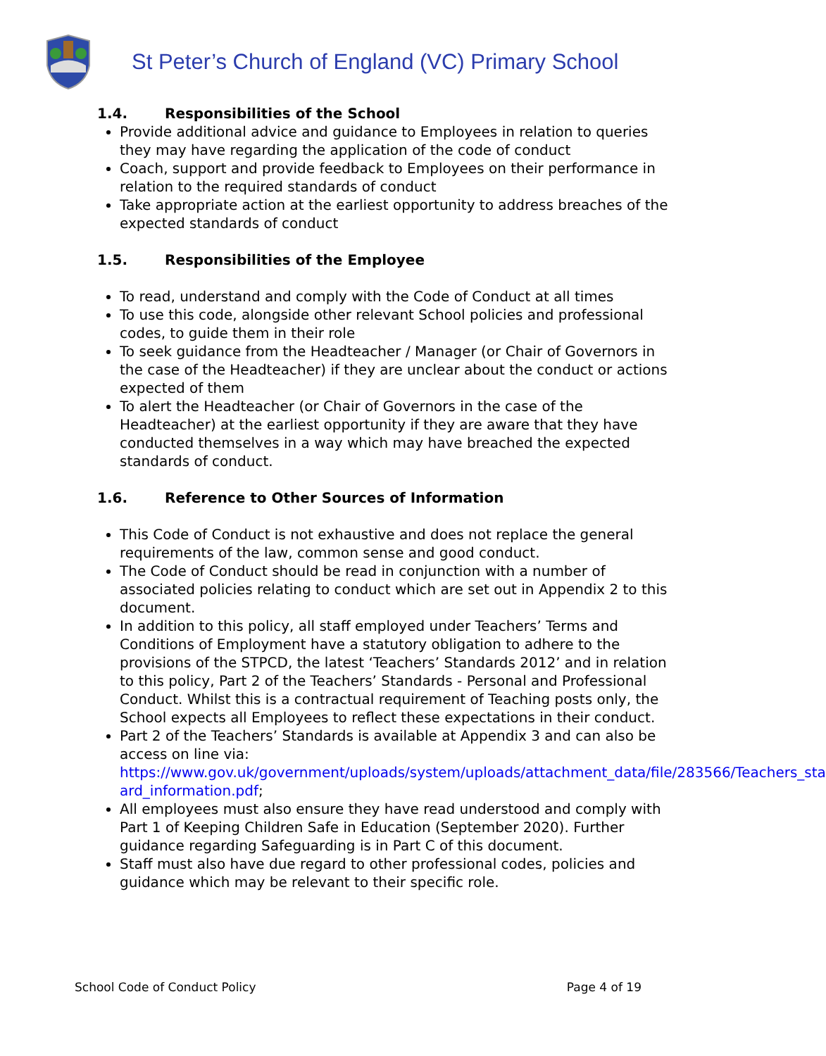St Peter’s Church of England (VC) Primary School
1.4. Responsibilities of the School
Provide additional advice and guidance to Employees in relation to queries they may have regarding the application of the code of conduct
Coach, support and provide feedback to Employees on their performance in relation to the required standards of conduct
Take appropriate action at the earliest opportunity to address breaches of the expected standards of conduct
1.5. Responsibilities of the Employee
To read, understand and comply with the Code of Conduct at all times
To use this code, alongside other relevant School policies and professional codes, to guide them in their role
To seek guidance from the Headteacher / Manager (or Chair of Governors in the case of the Headteacher) if they are unclear about the conduct or actions expected of them
To alert the Headteacher (or Chair of Governors in the case of the Headteacher) at the earliest opportunity if they are aware that they have conducted themselves in a way which may have breached the expected standards of conduct.
1.6. Reference to Other Sources of Information
This Code of Conduct is not exhaustive and does not replace the general requirements of the law, common sense and good conduct.
The Code of Conduct should be read in conjunction with a number of associated policies relating to conduct which are set out in Appendix 2 to this document.
In addition to this policy, all staff employed under Teachers’ Terms and Conditions of Employment have a statutory obligation to adhere to the provisions of the STPCD, the latest ‘Teachers’ Standards 2012’ and in relation to this policy, Part 2 of the Teachers’ Standards - Personal and Professional Conduct. Whilst this is a contractual requirement of Teaching posts only, the School expects all Employees to reflect these expectations in their conduct.
Part 2 of the Teachers’ Standards is available at Appendix 3 and can also be access on line via: https://www.gov.uk/government/uploads/system/uploads/attachment_data/file/283566/Teachers_sta ard_information.pdf;
All employees must also ensure they have read understood and comply with Part 1 of Keeping Children Safe in Education (September 2020). Further guidance regarding Safeguarding is in Part C of this document.
Staff must also have due regard to other professional codes, policies and guidance which may be relevant to their specific role.
School Code of Conduct Policy Page 4 of 19